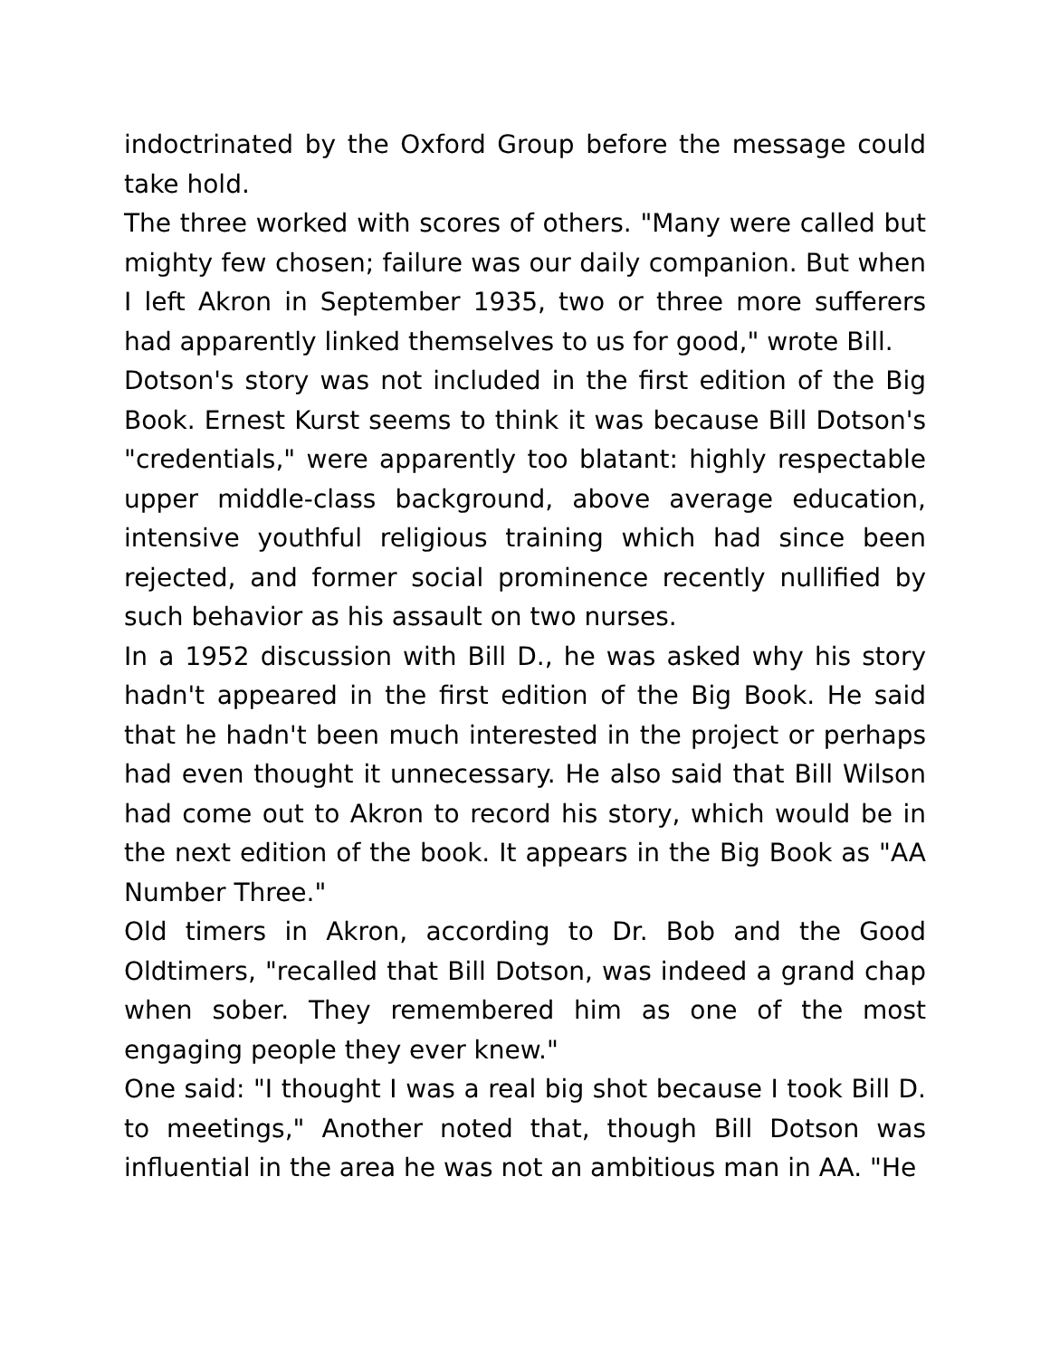indoctrinated by the Oxford Group before the message could take hold.
The three worked with scores of others. "Many were called but mighty few chosen; failure was our daily companion. But when I left Akron in September 1935, two or three more sufferers had apparently linked themselves to us for good," wrote Bill.
Dotson's story was not included in the first edition of the Big Book. Ernest Kurst seems to think it was because Bill Dotson's "credentials," were apparently too blatant: highly respectable upper middle-class background, above average education, intensive youthful religious training which had since been rejected, and former social prominence recently nullified by such behavior as his assault on two nurses.
In a 1952 discussion with Bill D., he was asked why his story hadn't appeared in the first edition of the Big Book. He said that he hadn't been much interested in the project or perhaps had even thought it unnecessary. He also said that Bill Wilson had come out to Akron to record his story, which would be in the next edition of the book. It appears in the Big Book as "AA Number Three."
Old timers in Akron, according to Dr. Bob and the Good Oldtimers, "recalled that Bill Dotson, was indeed a grand chap when sober. They remembered him as one of the most engaging people they ever knew."
One said: "I thought I was a real big shot because I took Bill D. to meetings," Another noted that, though Bill Dotson was influential in the area he was not an ambitious man in AA. "He